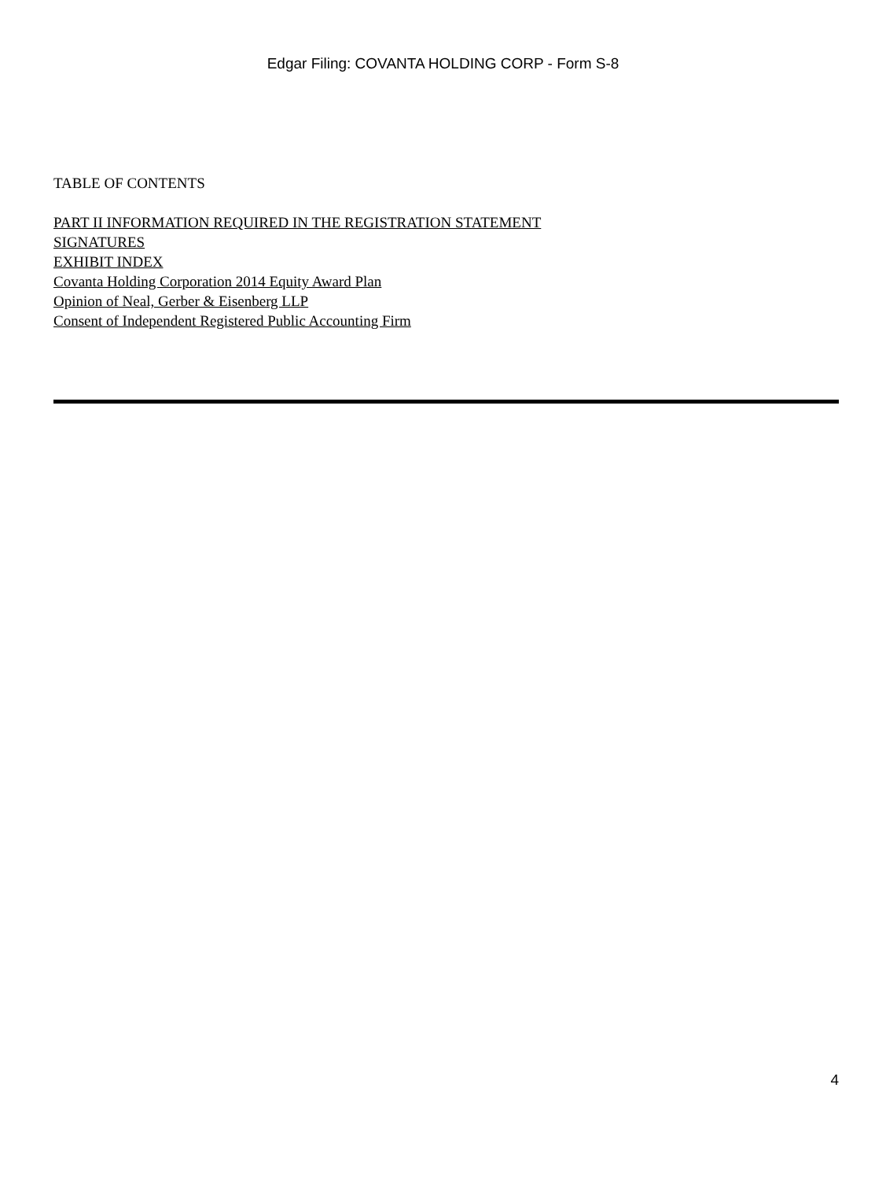Edgar Filing: COVANTA HOLDING CORP - Form S-8
TABLE OF CONTENTS
PART II INFORMATION REQUIRED IN THE REGISTRATION STATEMENT
SIGNATURES
EXHIBIT INDEX
Covanta Holding Corporation 2014 Equity Award Plan
Opinion of Neal, Gerber & Eisenberg LLP
Consent of Independent Registered Public Accounting Firm
4